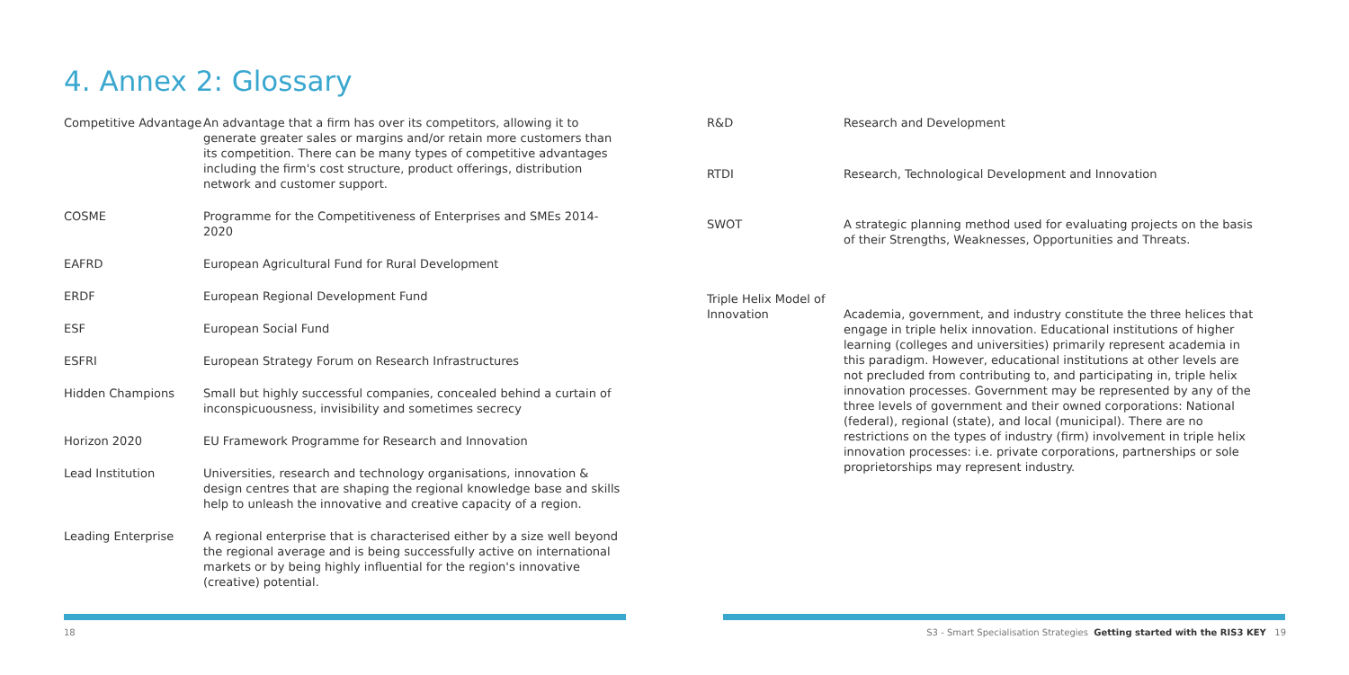4. Annex 2: Glossary
| Competitive Advantage | An advantage that a firm has over its competitors, allowing it to generate greater sales or margins and/or retain more customers than its competition. There can be many types of competitive advantages including the firm's cost structure, product offerings, distribution network and customer support. |
| COSME | Programme for the Competitiveness of Enterprises and SMEs 2014-2020 |
| EAFRD | European Agricultural Fund for Rural Development |
| ERDF | European Regional Development Fund |
| ESF | European Social Fund |
| ESFRI | European Strategy Forum on Research Infrastructures |
| Hidden Champions | Small but highly successful companies, concealed behind a curtain of inconspicuousness, invisibility and sometimes secrecy |
| Horizon 2020 | EU Framework Programme for Research and Innovation |
| Lead Institution | Universities, research and technology organisations, innovation & design centres that are shaping the regional knowledge base and skills help to unleash the innovative and creative capacity of a region. |
| Leading Enterprise | A regional enterprise that is characterised either by a size well beyond the regional average and is being successfully active on international markets or by being highly influential for the region's innovative (creative) potential. |
| R&D | Research and Development |
| RTDI | Research, Technological Development and Innovation |
| SWOT | A strategic planning method used for evaluating projects on the basis of their Strengths, Weaknesses, Opportunities and Threats. |
| Triple Helix Model of Innovation | Academia, government, and industry constitute the three helices that engage in triple helix innovation. Educational institutions of higher learning (colleges and universities) primarily represent academia in this paradigm. However, educational institutions at other levels are not precluded from contributing to, and participating in, triple helix innovation processes. Government may be represented by any of the three levels of government and their owned corporations: National (federal), regional (state), and local (municipal). There are no restrictions on the types of industry (firm) involvement in triple helix innovation processes: i.e. private corporations, partnerships or sole proprietorships may represent industry. |
18
S3 - Smart Specialisation Strategies Getting started with the RIS3 KEY 19